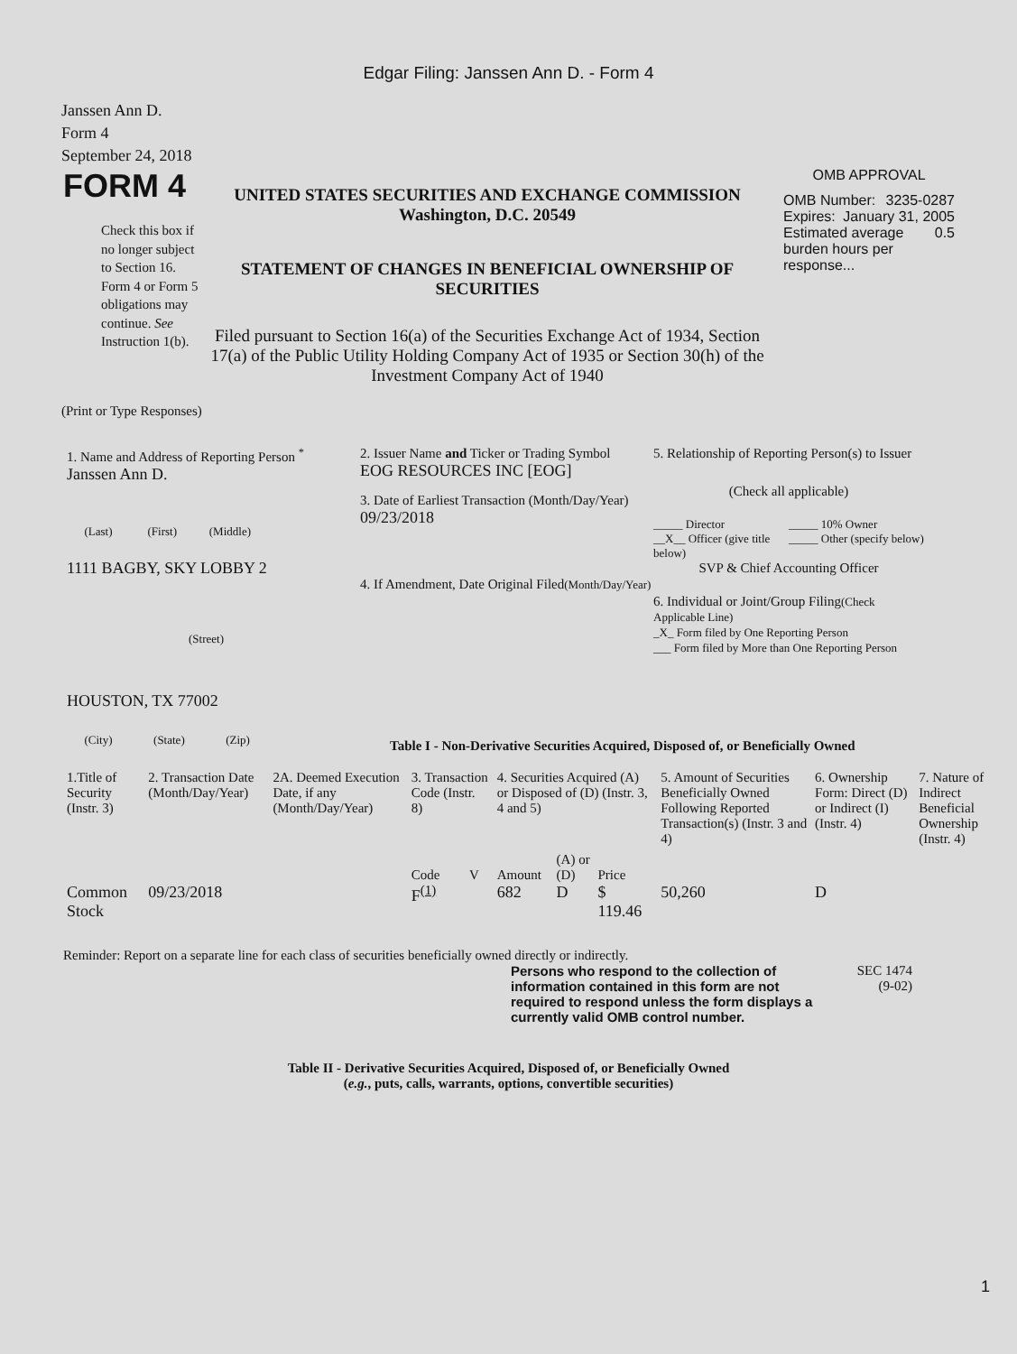Edgar Filing: Janssen Ann D. - Form 4
Janssen Ann D.
Form 4
September 24, 2018
FORM 4
Check this box if no longer subject to Section 16. Form 4 or Form 5 obligations may continue. See Instruction 1(b).
UNITED STATES SECURITIES AND EXCHANGE COMMISSION
Washington, D.C. 20549
STATEMENT OF CHANGES IN BENEFICIAL OWNERSHIP OF SECURITIES
Filed pursuant to Section 16(a) of the Securities Exchange Act of 1934, Section 17(a) of the Public Utility Holding Company Act of 1935 or Section 30(h) of the Investment Company Act of 1940
OMB APPROVAL
OMB Number: 3235-0287
Expires: January 31, 2005
Estimated average burden hours per response... 0.5
(Print or Type Responses)
1. Name and Address of Reporting Person <sup>*</sup>
Janssen Ann D.
(Last) (First) (Middle)
1111 BAGBY, SKY LOBBY 2
(Street)
HOUSTON, TX 77002
(City) (State) (Zip)
2. Issuer Name and Ticker or Trading Symbol
EOG RESOURCES INC [EOG]
3. Date of Earliest Transaction (Month/Day/Year)
09/23/2018
4. If Amendment, Date Original Filed(Month/Day/Year)
5. Relationship of Reporting Person(s) to Issuer
(Check all applicable)
_____ Director _____ 10% Owner __X__ Officer (give title below) _____ Other (specify below)
SVP & Chief Accounting Officer
6. Individual or Joint/Group Filing(Check Applicable Line)
_X_ Form filed by One Reporting Person
___ Form filed by More than One Reporting Person
Table I - Non-Derivative Securities Acquired, Disposed of, or Beneficially Owned
| 1.Title of Security (Instr. 3) | 2. Transaction Date (Month/Day/Year) | 2A. Deemed Execution Date, if any (Month/Day/Year) | 3. Transaction Code (Instr. 8) | | 4. Securities Acquired (A) or Disposed of (D) (Instr. 3, 4 and 5) | | | 5. Amount of Securities Beneficially Owned Following Reported Transaction(s) (Instr. 3 and 4) | 6. Ownership Form: Direct (D) or Indirect (I) (Instr. 4) | 7. Nature of Indirect Beneficial Ownership (Instr. 4) |
| --- | --- | --- | --- | --- | --- | --- | --- | --- | --- | --- |
| | | | Code | V | Amount | (A) or (D) | Price | | | |
| Common Stock | 09/23/2018 | | F<sup>(1)</sup> | | 682 | D | $ 119.46 | 50,260 | D | |
Reminder: Report on a separate line for each class of securities beneficially owned directly or indirectly.
Persons who respond to the collection of information contained in this form are not required to respond unless the form displays a currently valid OMB control number.
SEC 1474
(9-02)
Table II - Derivative Securities Acquired, Disposed of, or Beneficially Owned
(e.g., puts, calls, warrants, options, convertible securities)
1